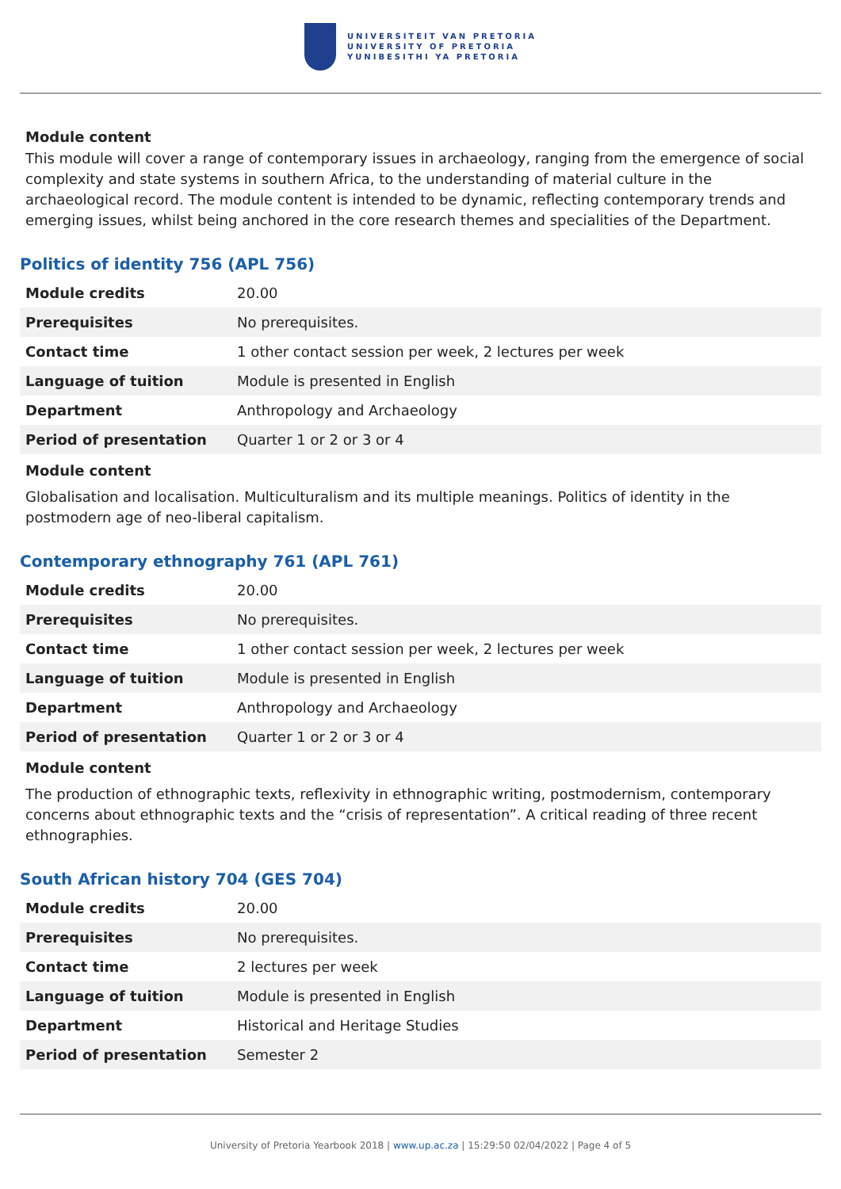UNIVERSITEIT VAN PRETORIA
UNIVERSITY OF PRETORIA
YUNIBESITHI YA PRETORIA
Module content
This module will cover a range of contemporary issues in archaeology, ranging from the emergence of social complexity and state systems in southern Africa, to the understanding of material culture in the archaeological record. The module content is intended to be dynamic, reflecting contemporary trends and emerging issues, whilst being anchored in the core research themes and specialities of the Department.
Politics of identity 756 (APL 756)
| Module credits | 20.00 |
| Prerequisites | No prerequisites. |
| Contact time | 1 other contact session per week, 2 lectures per week |
| Language of tuition | Module is presented in English |
| Department | Anthropology and Archaeology |
| Period of presentation | Quarter 1 or 2 or 3 or 4 |
Module content
Globalisation and localisation. Multiculturalism and its multiple meanings. Politics of identity in the postmodern age of neo-liberal capitalism.
Contemporary ethnography 761 (APL 761)
| Module credits | 20.00 |
| Prerequisites | No prerequisites. |
| Contact time | 1 other contact session per week, 2 lectures per week |
| Language of tuition | Module is presented in English |
| Department | Anthropology and Archaeology |
| Period of presentation | Quarter 1 or 2 or 3 or 4 |
Module content
The production of ethnographic texts, reflexivity in ethnographic writing, postmodernism, contemporary concerns about ethnographic texts and the “crisis of representation”. A critical reading of three recent ethnographies.
South African history 704 (GES 704)
| Module credits | 20.00 |
| Prerequisites | No prerequisites. |
| Contact time | 2 lectures per week |
| Language of tuition | Module is presented in English |
| Department | Historical and Heritage Studies |
| Period of presentation | Semester 2 |
University of Pretoria Yearbook 2018 | www.up.ac.za | 15:29:50 02/04/2022 | Page 4 of 5